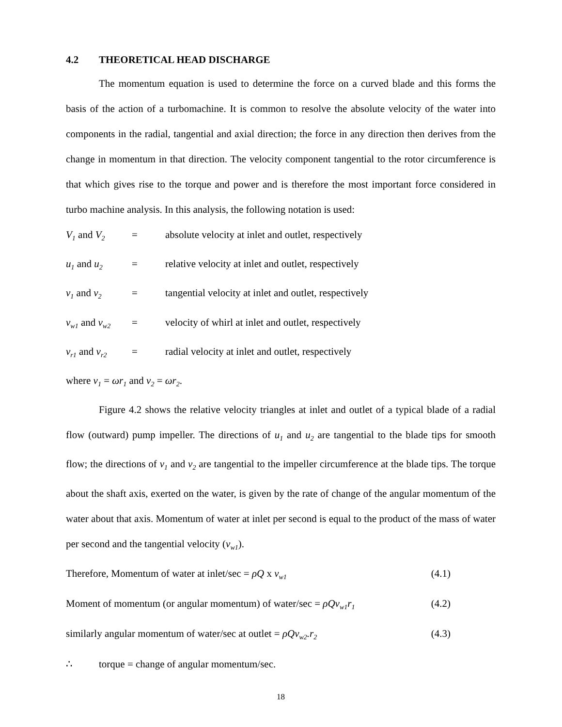4.2 THEORETICAL HEAD DISCHARGE
The momentum equation is used to determine the force on a curved blade and this forms the basis of the action of a turbomachine. It is common to resolve the absolute velocity of the water into components in the radial, tangential and axial direction; the force in any direction then derives from the change in momentum in that direction. The velocity component tangential to the rotor circumference is that which gives rise to the torque and power and is therefore the most important force considered in turbo machine analysis. In this analysis, the following notation is used:
V<sub>1</sub> and V<sub>2</sub>
= absolute velocity at inlet and outlet, respectively
u<sub>1</sub> and u<sub>2</sub>
= relative velocity at inlet and outlet, respectively
v<sub>1</sub> and v<sub>2</sub>
= tangential velocity at inlet and outlet, respectively
v<sub>w1</sub> and v<sub>w2</sub>
= velocity of whirl at inlet and outlet, respectively
v<sub>r1</sub> and v<sub>r2</sub>
= radial velocity at inlet and outlet, respectively
where v<sub>1</sub> = ωr<sub>1</sub> and v<sub>2</sub> = ωr<sub>2</sub>.
Figure 4.2 shows the relative velocity triangles at inlet and outlet of a typical blade of a radial flow (outward) pump impeller. The directions of u<sub>1</sub> and u<sub>2</sub> are tangential to the blade tips for smooth flow; the directions of v<sub>1</sub> and v<sub>2</sub> are tangential to the impeller circumference at the blade tips. The torque about the shaft axis, exerted on the water, is given by the rate of change of the angular momentum of the water about that axis. Momentum of water at inlet per second is equal to the product of the mass of water per second and the tangential velocity (v<sub>w1</sub>).
Therefore, Momentum of water at inlet/sec = ρQ x v<sub>w1</sub> (4.1)
Moment of momentum (or angular momentum) of water/sec = ρQv<sub>w1</sub>r<sub>1</sub> (4.2)
similarly angular momentum of water/sec at outlet = ρQv<sub>w2</sub>.r<sub>2</sub> (4.3)
∴ torque = change of angular momentum/sec.
18